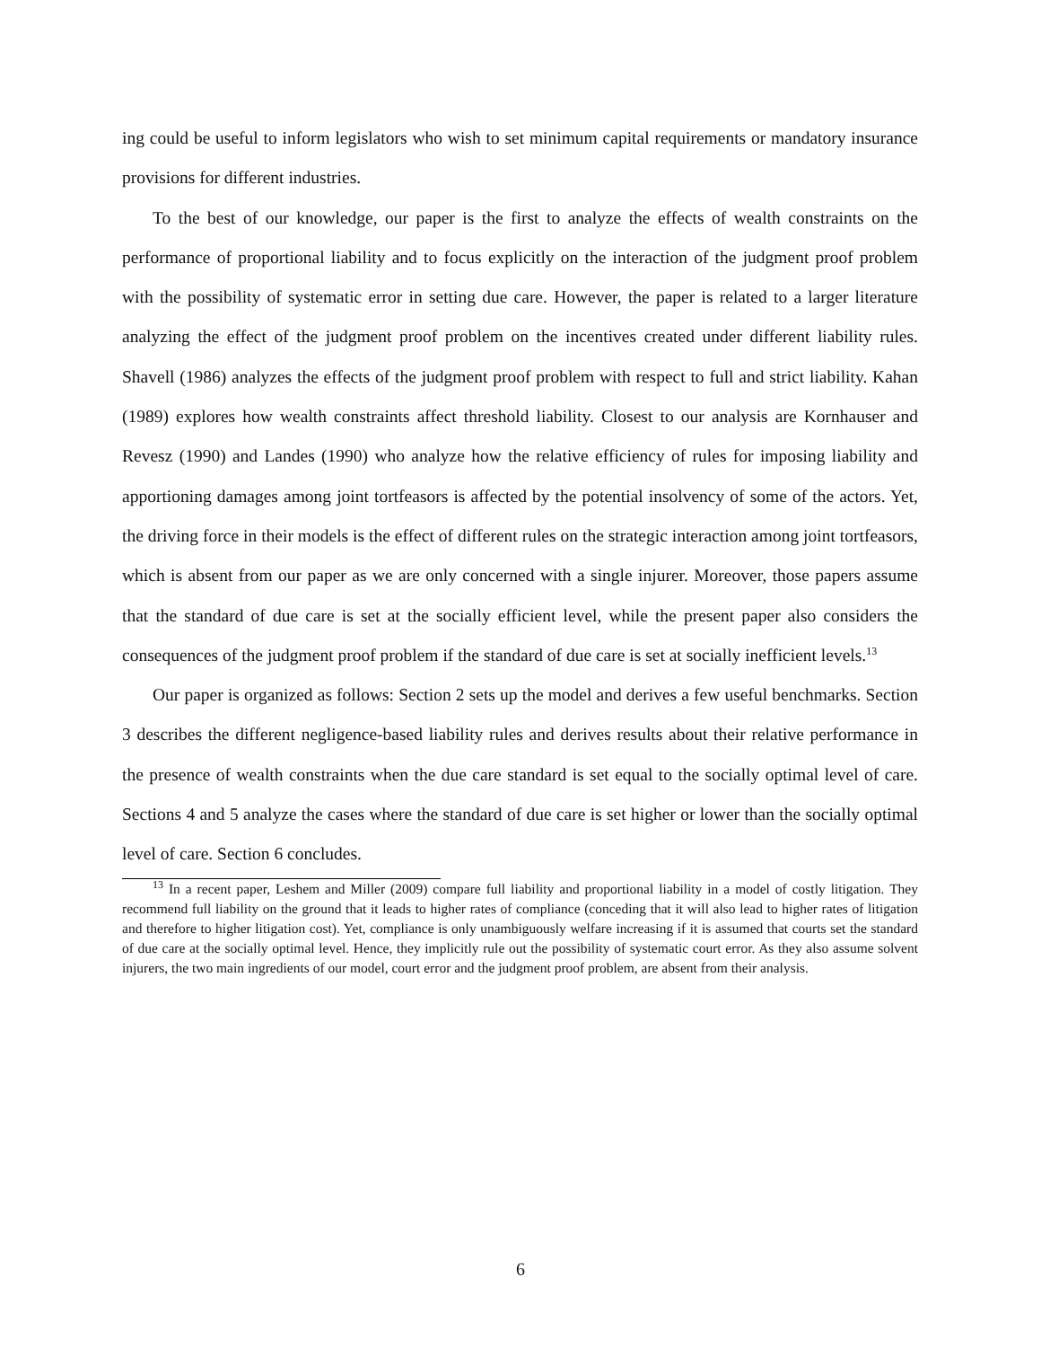ing could be useful to inform legislators who wish to set minimum capital requirements or mandatory insurance provisions for different industries.
To the best of our knowledge, our paper is the first to analyze the effects of wealth constraints on the performance of proportional liability and to focus explicitly on the interaction of the judgment proof problem with the possibility of systematic error in setting due care. However, the paper is related to a larger literature analyzing the effect of the judgment proof problem on the incentives created under different liability rules. Shavell (1986) analyzes the effects of the judgment proof problem with respect to full and strict liability. Kahan (1989) explores how wealth constraints affect threshold liability. Closest to our analysis are Kornhauser and Revesz (1990) and Landes (1990) who analyze how the relative efficiency of rules for imposing liability and apportioning damages among joint tortfeasors is affected by the potential insolvency of some of the actors. Yet, the driving force in their models is the effect of different rules on the strategic interaction among joint tortfeasors, which is absent from our paper as we are only concerned with a single injurer. Moreover, those papers assume that the standard of due care is set at the socially efficient level, while the present paper also considers the consequences of the judgment proof problem if the standard of due care is set at socially inefficient levels.<sup>13</sup>
Our paper is organized as follows: Section 2 sets up the model and derives a few useful benchmarks. Section 3 describes the different negligence-based liability rules and derives results about their relative performance in the presence of wealth constraints when the due care standard is set equal to the socially optimal level of care. Sections 4 and 5 analyze the cases where the standard of due care is set higher or lower than the socially optimal level of care. Section 6 concludes.
<sup>13</sup> In a recent paper, Leshem and Miller (2009) compare full liability and proportional liability in a model of costly litigation. They recommend full liability on the ground that it leads to higher rates of compliance (conceding that it will also lead to higher rates of litigation and therefore to higher litigation cost). Yet, compliance is only unambiguously welfare increasing if it is assumed that courts set the standard of due care at the socially optimal level. Hence, they implicitly rule out the possibility of systematic court error. As they also assume solvent injurers, the two main ingredients of our model, court error and the judgment proof problem, are absent from their analysis.
6